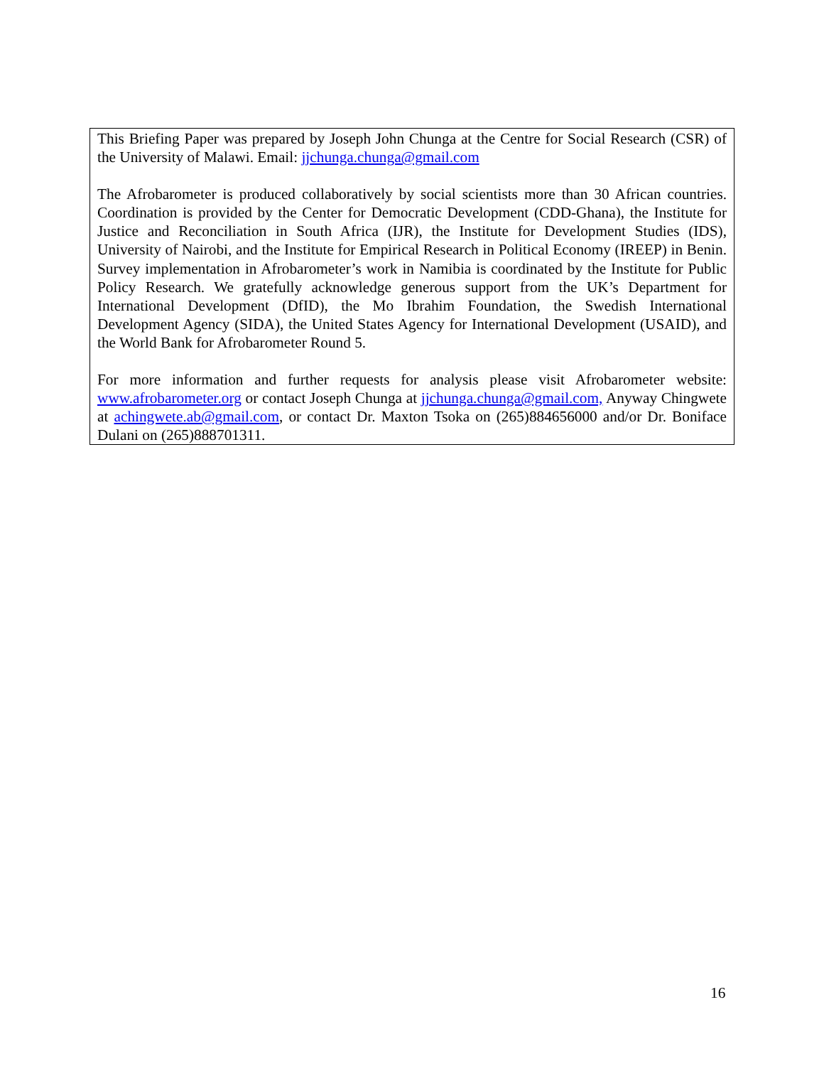This Briefing Paper was prepared by Joseph John Chunga at the Centre for Social Research (CSR) of the University of Malawi. Email: jjchunga.chunga@gmail.com
The Afrobarometer is produced collaboratively by social scientists more than 30 African countries. Coordination is provided by the Center for Democratic Development (CDD-Ghana), the Institute for Justice and Reconciliation in South Africa (IJR), the Institute for Development Studies (IDS), University of Nairobi, and the Institute for Empirical Research in Political Economy (IREEP) in Benin. Survey implementation in Afrobarometer’s work in Namibia is coordinated by the Institute for Public Policy Research. We gratefully acknowledge generous support from the UK’s Department for International Development (DfID), the Mo Ibrahim Foundation, the Swedish International Development Agency (SIDA), the United States Agency for International Development (USAID), and the World Bank for Afrobarometer Round 5.
For more information and further requests for analysis please visit Afrobarometer website: www.afrobarometer.org or contact Joseph Chunga at jjchunga.chunga@gmail.com, Anyway Chingwete at achingwete.ab@gmail.com, or contact Dr. Maxton Tsoka on (265)884656000 and/or Dr. Boniface Dulani on (265)888701311.
16